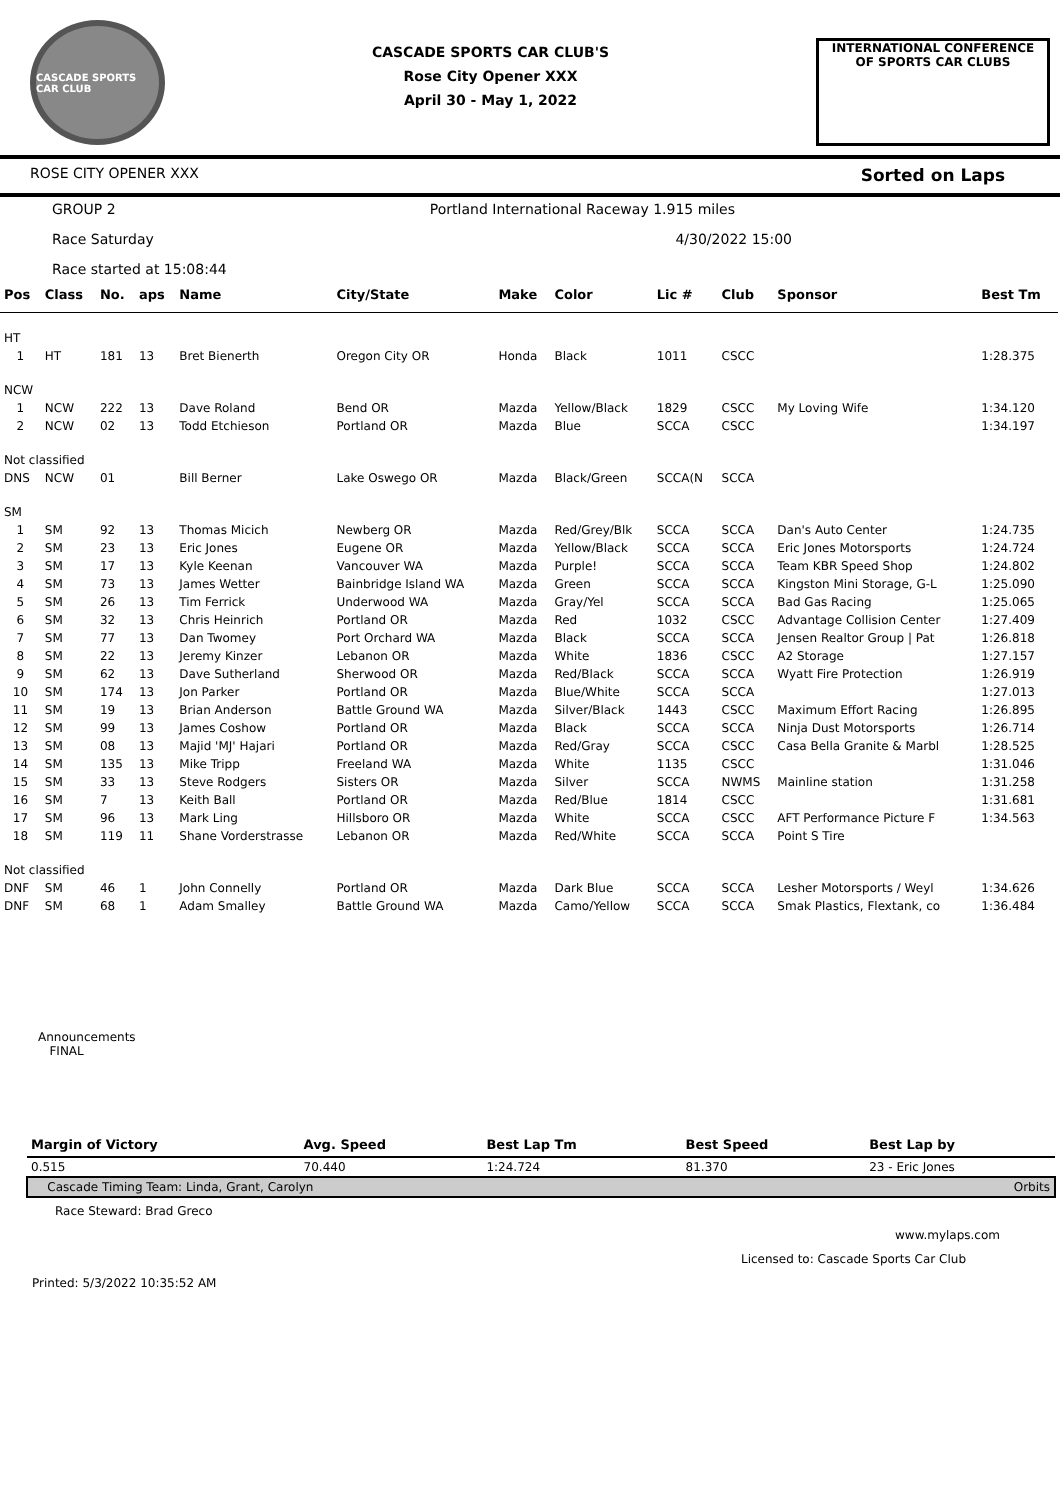CASCADE SPORTS CAR CLUB
CASCADE SPORTS CAR CLUB'S
Rose City Opener XXX
April 30 - May 1, 2022
INTERNATIONAL CONFERENCE
OF SPORTS CAR CLUBS
ROSE CITY OPENER XXX Sorted on Laps
GROUP 2 Portland International Raceway 1.915 miles
Race Saturday 4/30/2022 15:00
Race started at 15:08:44
| Pos | Class | No. | aps | Name | City/State | Make | Color | Lic # | Club | Sponsor | Best Tm |
| --- | --- | --- | --- | --- | --- | --- | --- | --- | --- | --- | --- |
| HT | | | | | | | | | | | |
| 1 | HT | 181 | 13 | Bret Bienerth | Oregon City OR | Honda | Black | 1011 | CSCC | | 1:28.375 |
| NCW | | | | | | | | | | | |
| 1 | NCW | 222 | 13 | Dave Roland | Bend OR | Mazda | Yellow/Black | 1829 | CSCC | My Loving Wife | 1:34.120 |
| 2 | NCW | 02 | 13 | Todd Etchieson | Portland OR | Mazda | Blue | SCCA | CSCC | | 1:34.197 |
| Not classified | | | | | | | | | | | |
| DNS | NCW | 01 | | Bill Berner | Lake Oswego OR | Mazda | Black/Green | SCCA(N | SCCA | | |
| SM | | | | | | | | | | | |
| 1 | SM | 92 | 13 | Thomas Micich | Newberg OR | Mazda | Red/Grey/Blk | SCCA | SCCA | Dan's Auto Center | 1:24.735 |
| 2 | SM | 23 | 13 | Eric Jones | Eugene OR | Mazda | Yellow/Black | SCCA | SCCA | Eric Jones Motorsports | 1:24.724 |
| 3 | SM | 17 | 13 | Kyle Keenan | Vancouver WA | Mazda | Purple! | SCCA | SCCA | Team KBR Speed Shop | 1:24.802 |
| 4 | SM | 73 | 13 | James Wetter | Bainbridge Island WA | Mazda | Green | SCCA | SCCA | Kingston Mini Storage, G-L | 1:25.090 |
| 5 | SM | 26 | 13 | Tim Ferrick | Underwood WA | Mazda | Gray/Yel | SCCA | SCCA | Bad Gas Racing | 1:25.065 |
| 6 | SM | 32 | 13 | Chris Heinrich | Portland OR | Mazda | Red | 1032 | CSCC | Advantage Collision Center | 1:27.409 |
| 7 | SM | 77 | 13 | Dan Twomey | Port Orchard WA | Mazda | Black | SCCA | SCCA | Jensen Realtor Group / Pat | 1:26.818 |
| 8 | SM | 22 | 13 | Jeremy Kinzer | Lebanon OR | Mazda | White | 1836 | CSCC | A2 Storage | 1:27.157 |
| 9 | SM | 62 | 13 | Dave Sutherland | Sherwood OR | Mazda | Red/Black | SCCA | SCCA | Wyatt Fire Protection | 1:26.919 |
| 10 | SM | 174 | 13 | Jon Parker | Portland OR | Mazda | Blue/White | SCCA | SCCA | | 1:27.013 |
| 11 | SM | 19 | 13 | Brian Anderson | Battle Ground WA | Mazda | Silver/Black | 1443 | CSCC | Maximum Effort Racing | 1:26.895 |
| 12 | SM | 99 | 13 | James Coshow | Portland OR | Mazda | Black | SCCA | SCCA | Ninja Dust Motorsports | 1:26.714 |
| 13 | SM | 08 | 13 | Majid 'MJ' Hajari | Portland OR | Mazda | Red/Gray | SCCA | CSCC | Casa Bella Granite & Marbl | 1:28.525 |
| 14 | SM | 135 | 13 | Mike Tripp | Freeland WA | Mazda | White | 1135 | CSCC | | 1:31.046 |
| 15 | SM | 33 | 13 | Steve Rodgers | Sisters OR | Mazda | Silver | SCCA | NWMS | Mainline station | 1:31.258 |
| 16 | SM | 7 | 13 | Keith Ball | Portland OR | Mazda | Red/Blue | 1814 | CSCC | | 1:31.681 |
| 17 | SM | 96 | 13 | Mark Ling | Hillsboro OR | Mazda | White | SCCA | CSCC | AFT Performance Picture F | 1:34.563 |
| 18 | SM | 119 | 11 | Shane Vorderstrasse | Lebanon OR | Mazda | Red/White | SCCA | SCCA | Point S Tire | |
| Not classified | | | | | | | | | | | |
| DNF | SM | 46 | 1 | John Connelly | Portland OR | Mazda | Dark Blue | SCCA | SCCA | Lesher Motorsports / Weyl | 1:34.626 |
| DNF | SM | 68 | 1 | Adam Smalley | Battle Ground WA | Mazda | Camo/Yellow | SCCA | SCCA | Smak Plastics, Flextank, co | 1:36.484 |
Announcements
FINAL
| Margin of Victory | Avg. Speed | Best Lap Tm | Best Speed | Best Lap by |
| --- | --- | --- | --- | --- |
| 0.515 | 70.440 | 1:24.724 | 81.370 | 23 - Eric Jones |
| Cascade Timing Team: Linda, Grant, Carolyn | | | | Orbits |
Race Steward: Brad Greco
www.mylaps.com
Licensed to: Cascade Sports Car Club
Printed: 5/3/2022 10:35:52 AM